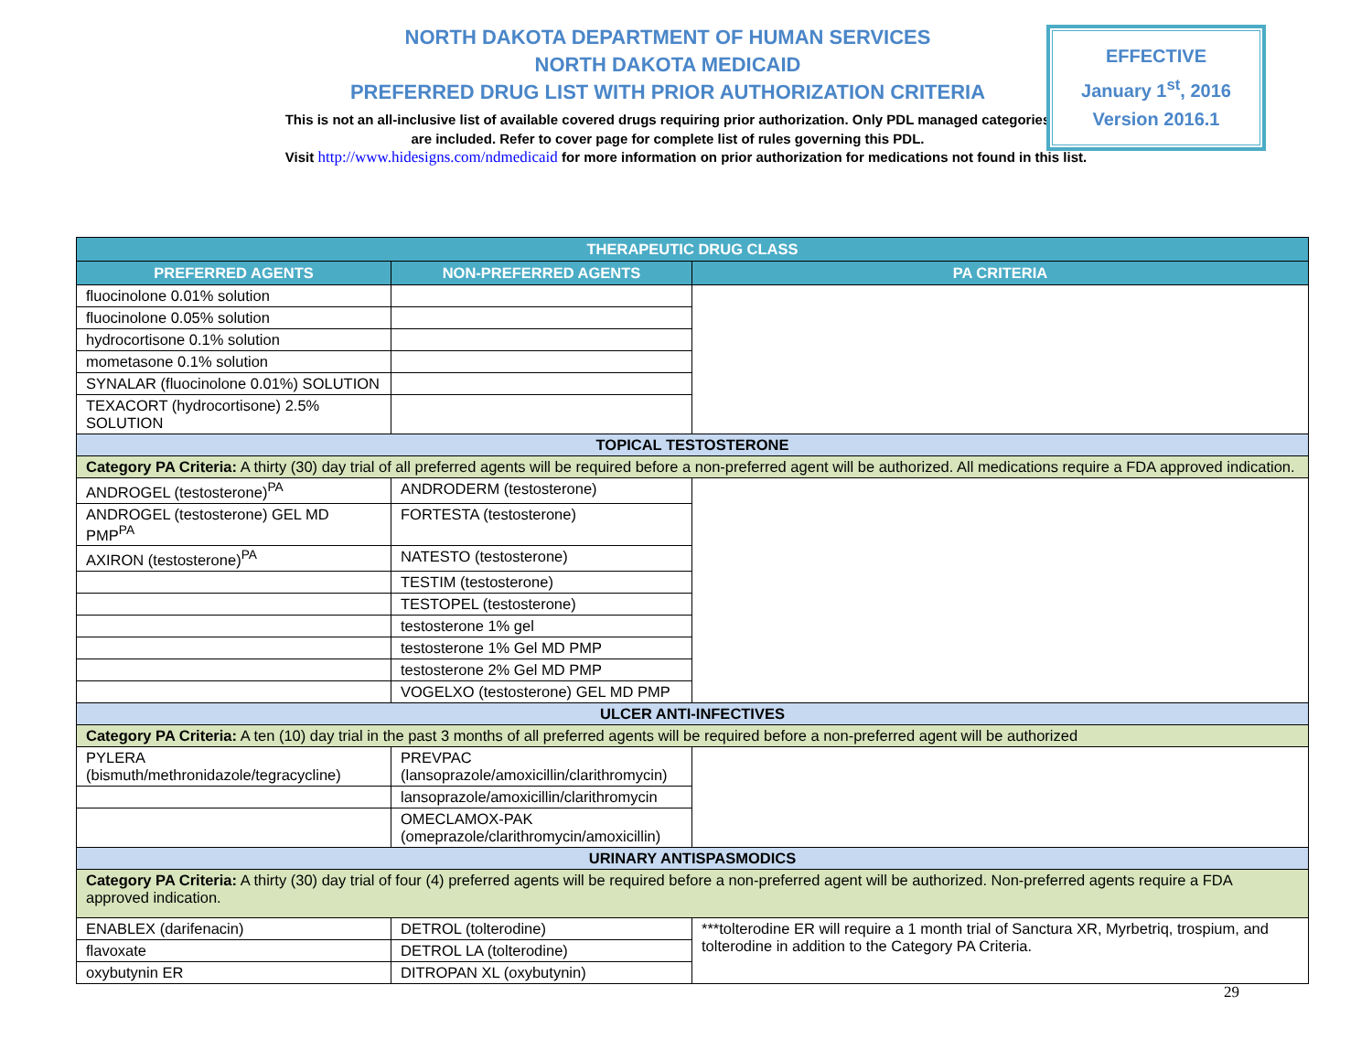NORTH DAKOTA DEPARTMENT OF HUMAN SERVICES
NORTH DAKOTA MEDICAID
PREFERRED DRUG LIST WITH PRIOR AUTHORIZATION CRITERIA
This is not an all-inclusive list of available covered drugs requiring prior authorization. Only PDL managed categories are included. Refer to cover page for complete list of rules governing this PDL.
EFFECTIVE
January 1<sup>st</sup>, 2016
Version 2016.1
Visit http://www.hidesigns.com/ndmedicaid for more information on prior authorization for medications not found in this list.
| THERAPEUTIC DRUG CLASS | | |
| --- | --- | --- |
| PREFERRED AGENTS | NON-PREFERRED AGENTS | PA CRITERIA |
| fluocinolone 0.01% solution | | |
| fluocinolone 0.05% solution | | |
| hydrocortisone 0.1% solution | | |
| mometasone 0.1% solution | | |
| SYNALAR (fluocinolone 0.01%) SOLUTION | | |
| TEXACORT (hydrocortisone) 2.5% SOLUTION | | |
| TOPICAL TESTOSTERONE | | |
| Category PA Criteria: A thirty (30) day trial of all preferred agents will be required before a non-preferred agent will be authorized. All medications require a FDA approved indication. | | |
| ANDROGEL (testosterone)<sup>PA</sup> | ANDRODERM (testosterone) | |
| ANDROGEL (testosterone) GEL MD PMP<sup>PA</sup> | FORTESTA (testosterone) | |
| AXIRON (testosterone)<sup>PA</sup> | NATESTO (testosterone) | |
| | TESTIM (testosterone) | |
| | TESTOPEL (testosterone) | |
| | testosterone 1% gel | |
| | testosterone 1% Gel MD PMP | |
| | testosterone 2% Gel MD PMP | |
| | VOGELXO (testosterone) GEL MD PMP | |
| ULCER ANTI-INFECTIVES | | |
| Category PA Criteria: A ten (10) day trial in the past 3 months of all preferred agents will be required before a non-preferred agent will be authorized | | |
| PYLERA (bismuth/methronidazole/tegracycline) | PREVPAC (lansoprazole/amoxicillin/clarithromycin) | |
| | lansoprazole/amoxicillin/clarithromycin | |
| | OMECLAMOX-PAK (omeprazole/clarithromycin/amoxicillin) | |
| URINARY ANTISPASMODICS | | |
| Category PA Criteria: A thirty (30) day trial of four (4) preferred agents will be required before a non-preferred agent will be authorized. Non-preferred agents require a FDA approved indication. | | |
| ENABLEX (darifenacin) | DETROL (tolterodine) | ***tolterodine ER will require a 1 month trial of Sanctura XR, Myrbetriq, trospium, and tolterodine in addition to the Category PA Criteria. |
| flavoxate | DETROL LA (tolterodine) | |
| oxybutynin ER | DITROPAN XL (oxybutynin) | |
29